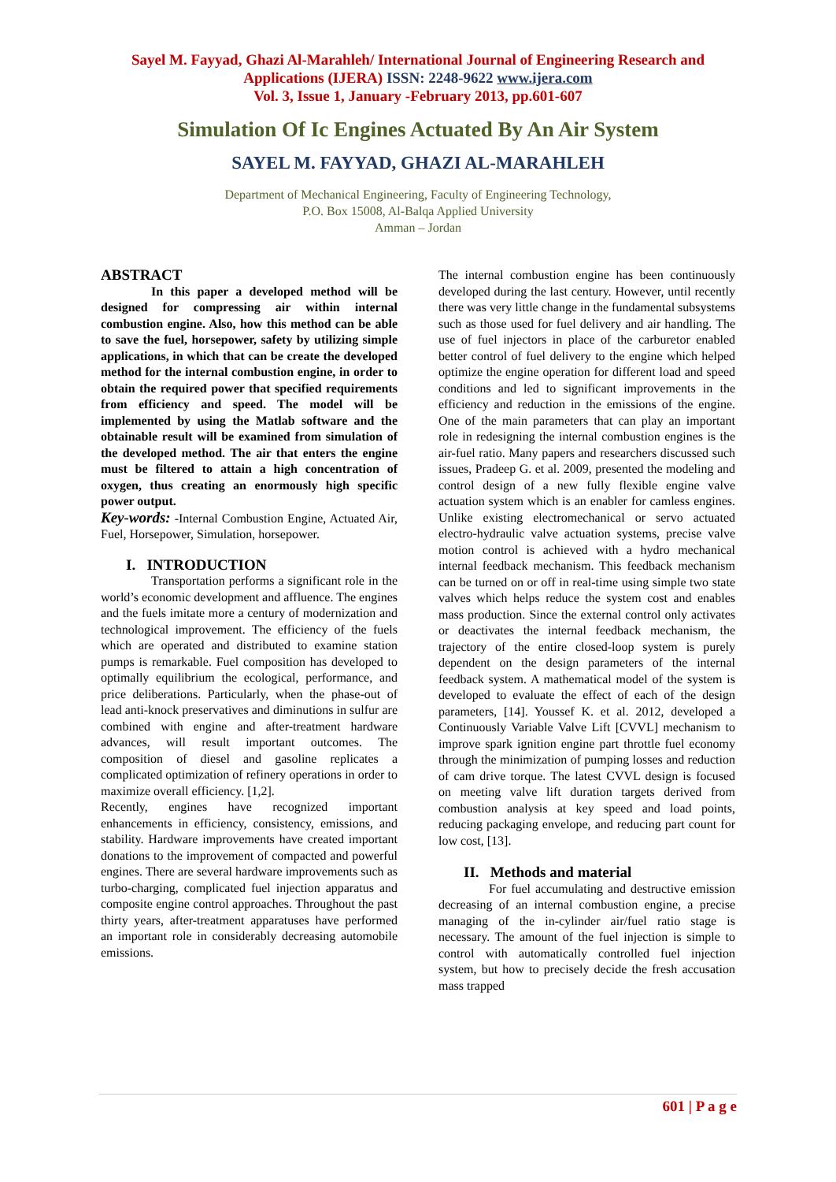Sayel M. Fayyad, Ghazi Al-Marahleh/ International Journal of Engineering Research and Applications (IJERA) ISSN: 2248-9622 www.ijera.com
Vol. 3, Issue 1, January -February 2013, pp.601-607
Simulation Of Ic Engines Actuated By An Air System
SAYEL M. FAYYAD, GHAZI AL-MARAHLEH
Department of Mechanical Engineering, Faculty of Engineering Technology,
P.O. Box 15008, Al-Balqa Applied University
Amman – Jordan
ABSTRACT
In this paper a developed method will be designed for compressing air within internal combustion engine. Also, how this method can be able to save the fuel, horsepower, safety by utilizing simple applications, in which that can be create the developed method for the internal combustion engine, in order to obtain the required power that specified requirements from efficiency and speed. The model will be implemented by using the Matlab software and the obtainable result will be examined from simulation of the developed method. The air that enters the engine must be filtered to attain a high concentration of oxygen, thus creating an enormously high specific power output.
Key-words: -Internal Combustion Engine, Actuated Air, Fuel, Horsepower, Simulation, horsepower.
I. INTRODUCTION
Transportation performs a significant role in the world’s economic development and affluence. The engines and the fuels imitate more a century of modernization and technological improvement. The efficiency of the fuels which are operated and distributed to examine station pumps is remarkable. Fuel composition has developed to optimally equilibrium the ecological, performance, and price deliberations. Particularly, when the phase-out of lead anti-knock preservatives and diminutions in sulfur are combined with engine and after-treatment hardware advances, will result important outcomes. The composition of diesel and gasoline replicates a complicated optimization of refinery operations in order to maximize overall efficiency. [1,2].
Recently, engines have recognized important enhancements in efficiency, consistency, emissions, and stability. Hardware improvements have created important donations to the improvement of compacted and powerful engines. There are several hardware improvements such as turbo-charging, complicated fuel injection apparatus and composite engine control approaches. Throughout the past thirty years, after-treatment apparatuses have performed an important role in considerably decreasing automobile emissions.
The internal combustion engine has been continuously developed during the last century. However, until recently there was very little change in the fundamental subsystems such as those used for fuel delivery and air handling. The use of fuel injectors in place of the carburetor enabled better control of fuel delivery to the engine which helped optimize the engine operation for different load and speed conditions and led to significant improvements in the efficiency and reduction in the emissions of the engine. One of the main parameters that can play an important role in redesigning the internal combustion engines is the air-fuel ratio. Many papers and researchers discussed such issues, Pradeep G. et al. 2009, presented the modeling and control design of a new fully flexible engine valve actuation system which is an enabler for camless engines. Unlike existing electromechanical or servo actuated electro-hydraulic valve actuation systems, precise valve motion control is achieved with a hydro mechanical internal feedback mechanism. This feedback mechanism can be turned on or off in real-time using simple two state valves which helps reduce the system cost and enables mass production. Since the external control only activates or deactivates the internal feedback mechanism, the trajectory of the entire closed-loop system is purely dependent on the design parameters of the internal feedback system. A mathematical model of the system is developed to evaluate the effect of each of the design parameters, [14]. Youssef K. et al. 2012, developed a Continuously Variable Valve Lift [CVVL] mechanism to improve spark ignition engine part throttle fuel economy through the minimization of pumping losses and reduction of cam drive torque. The latest CVVL design is focused on meeting valve lift duration targets derived from combustion analysis at key speed and load points, reducing packaging envelope, and reducing part count for low cost, [13].
II. Methods and material
For fuel accumulating and destructive emission decreasing of an internal combustion engine, a precise managing of the in-cylinder air/fuel ratio stage is necessary. The amount of the fuel injection is simple to control with automatically controlled fuel injection system, but how to precisely decide the fresh accusation mass trapped
601 | P a g e